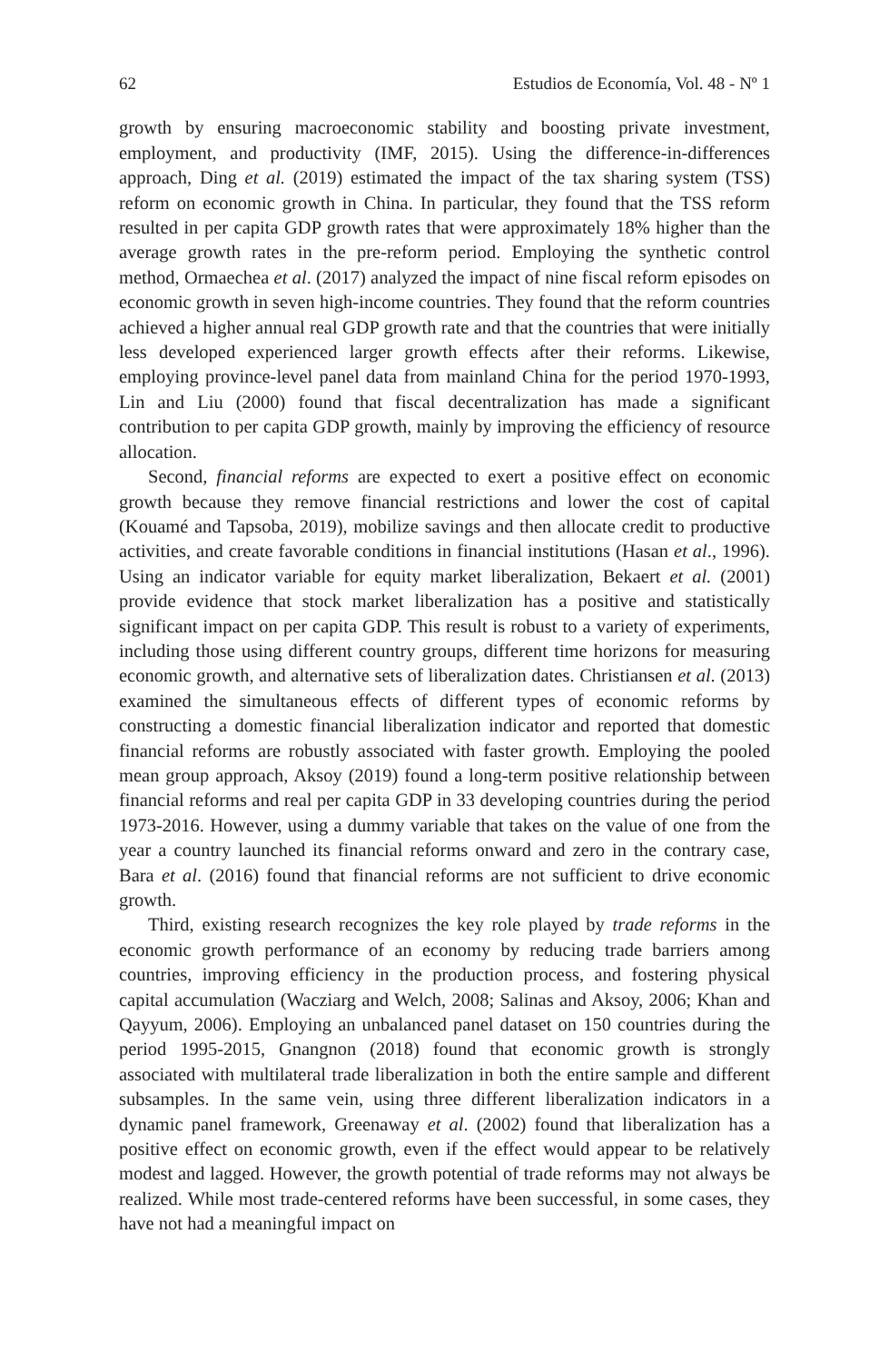62 Estudios de Economía, Vol. 48 - Nº 1
growth by ensuring macroeconomic stability and boosting private investment, employment, and productivity (IMF, 2015). Using the difference-in-differences approach, Ding et al. (2019) estimated the impact of the tax sharing system (TSS) reform on economic growth in China. In particular, they found that the TSS reform resulted in per capita GDP growth rates that were approximately 18% higher than the average growth rates in the pre-reform period. Employing the synthetic control method, Ormaechea et al. (2017) analyzed the impact of nine fiscal reform episodes on economic growth in seven high-income countries. They found that the reform countries achieved a higher annual real GDP growth rate and that the countries that were initially less developed experienced larger growth effects after their reforms. Likewise, employing province-level panel data from mainland China for the period 1970-1993, Lin and Liu (2000) found that fiscal decentralization has made a significant contribution to per capita GDP growth, mainly by improving the efficiency of resource allocation.
Second, financial reforms are expected to exert a positive effect on economic growth because they remove financial restrictions and lower the cost of capital (Kouamé and Tapsoba, 2019), mobilize savings and then allocate credit to productive activities, and create favorable conditions in financial institutions (Hasan et al., 1996). Using an indicator variable for equity market liberalization, Bekaert et al. (2001) provide evidence that stock market liberalization has a positive and statistically significant impact on per capita GDP. This result is robust to a variety of experiments, including those using different country groups, different time horizons for measuring economic growth, and alternative sets of liberalization dates. Christiansen et al. (2013) examined the simultaneous effects of different types of economic reforms by constructing a domestic financial liberalization indicator and reported that domestic financial reforms are robustly associated with faster growth. Employing the pooled mean group approach, Aksoy (2019) found a long-term positive relationship between financial reforms and real per capita GDP in 33 developing countries during the period 1973-2016. However, using a dummy variable that takes on the value of one from the year a country launched its financial reforms onward and zero in the contrary case, Bara et al. (2016) found that financial reforms are not sufficient to drive economic growth.
Third, existing research recognizes the key role played by trade reforms in the economic growth performance of an economy by reducing trade barriers among countries, improving efficiency in the production process, and fostering physical capital accumulation (Wacziarg and Welch, 2008; Salinas and Aksoy, 2006; Khan and Qayyum, 2006). Employing an unbalanced panel dataset on 150 countries during the period 1995-2015, Gnangnon (2018) found that economic growth is strongly associated with multilateral trade liberalization in both the entire sample and different subsamples. In the same vein, using three different liberalization indicators in a dynamic panel framework, Greenaway et al. (2002) found that liberalization has a positive effect on economic growth, even if the effect would appear to be relatively modest and lagged. However, the growth potential of trade reforms may not always be realized. While most trade-centered reforms have been successful, in some cases, they have not had a meaningful impact on